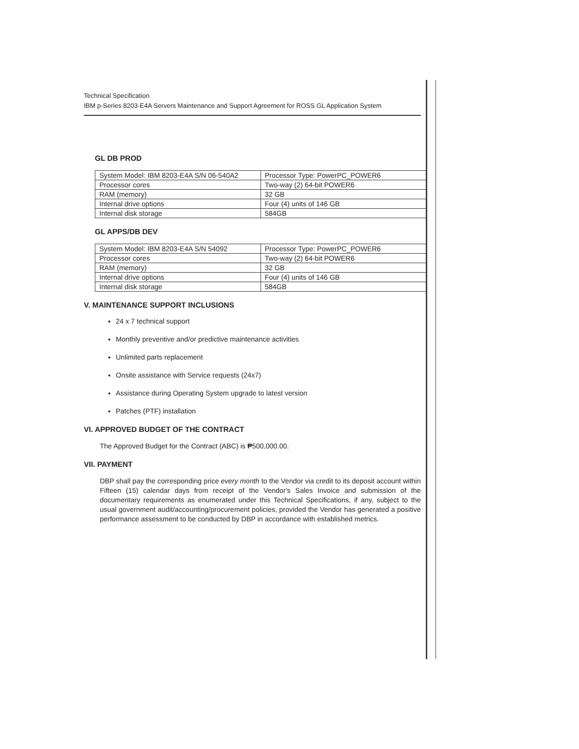Technical Specification
IBM p-Series 8203-E4A Servers Maintenance and Support Agreement for ROSS GL Application System
GL DB PROD
| System Model: IBM 8203-E4A S/N 06-540A2 | Processor Type: PowerPC_POWER6 |
| Processor cores | Two-way (2) 64-bit POWER6 |
| RAM (memory) | 32 GB |
| Internal drive options | Four (4) units of 146 GB |
| Internal disk storage | 584GB |
GL APPS/DB DEV
| System Model: IBM 8203-E4A S/N 54092 | Processor Type: PowerPC_POWER6 |
| Processor cores | Two-way (2) 64-bit POWER6 |
| RAM (memory) | 32 GB |
| Internal drive options | Four (4) units of 146 GB |
| Internal disk storage | 584GB |
V. MAINTENANCE SUPPORT INCLUSIONS
24 x 7 technical support
Monthly preventive and/or predictive maintenance activities
Unlimited parts replacement
Onsite assistance with Service requests (24x7)
Assistance during Operating System upgrade to latest version
Patches (PTF) installation
VI. APPROVED BUDGET OF THE CONTRACT
The Approved Budget for the Contract (ABC) is ₱500,000.00.
VII. PAYMENT
DBP shall pay the corresponding price every month to the Vendor via credit to its deposit account within Fifteen (15) calendar days from receipt of the Vendor's Sales Invoice and submission of the documentary requirements as enumerated under this Technical Specifications, if any, subject to the usual government audit/accounting/procurement policies, provided the Vendor has generated a positive performance assessment to be conducted by DBP in accordance with established metrics.